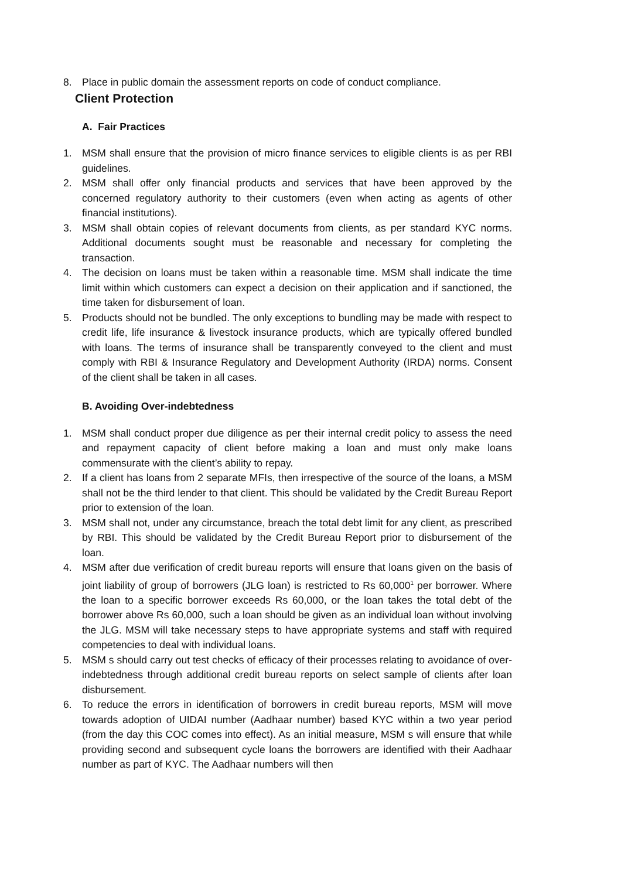8. Place in public domain the assessment reports on code of conduct compliance.
Client Protection
A. Fair Practices
1. MSM shall ensure that the provision of micro finance services to eligible clients is as per RBI guidelines.
2. MSM shall offer only financial products and services that have been approved by the concerned regulatory authority to their customers (even when acting as agents of other financial institutions).
3. MSM shall obtain copies of relevant documents from clients, as per standard KYC norms. Additional documents sought must be reasonable and necessary for completing the transaction.
4. The decision on loans must be taken within a reasonable time. MSM shall indicate the time limit within which customers can expect a decision on their application and if sanctioned, the time taken for disbursement of loan.
5. Products should not be bundled. The only exceptions to bundling may be made with respect to credit life, life insurance & livestock insurance products, which are typically offered bundled with loans. The terms of insurance shall be transparently conveyed to the client and must comply with RBI & Insurance Regulatory and Development Authority (IRDA) norms. Consent of the client shall be taken in all cases.
B. Avoiding Over-indebtedness
1. MSM shall conduct proper due diligence as per their internal credit policy to assess the need and repayment capacity of client before making a loan and must only make loans commensurate with the client’s ability to repay.
2. If a client has loans from 2 separate MFIs, then irrespective of the source of the loans, a MSM shall not be the third lender to that client. This should be validated by the Credit Bureau Report prior to extension of the loan.
3. MSM shall not, under any circumstance, breach the total debt limit for any client, as prescribed by RBI. This should be validated by the Credit Bureau Report prior to disbursement of the loan.
4. MSM after due verification of credit bureau reports will ensure that loans given on the basis of joint liability of group of borrowers (JLG loan) is restricted to Rs 60,000<sup>1</sup> per borrower. Where the loan to a specific borrower exceeds Rs 60,000, or the loan takes the total debt of the borrower above Rs 60,000, such a loan should be given as an individual loan without involving the JLG. MSM will take necessary steps to have appropriate systems and staff with required competencies to deal with individual loans.
5. MSM s should carry out test checks of efficacy of their processes relating to avoidance of over-indebtedness through additional credit bureau reports on select sample of clients after loan disbursement.
6. To reduce the errors in identification of borrowers in credit bureau reports, MSM will move towards adoption of UIDAI number (Aadhaar number) based KYC within a two year period (from the day this COC comes into effect). As an initial measure, MSM s will ensure that while providing second and subsequent cycle loans the borrowers are identified with their Aadhaar number as part of KYC. The Aadhaar numbers will then